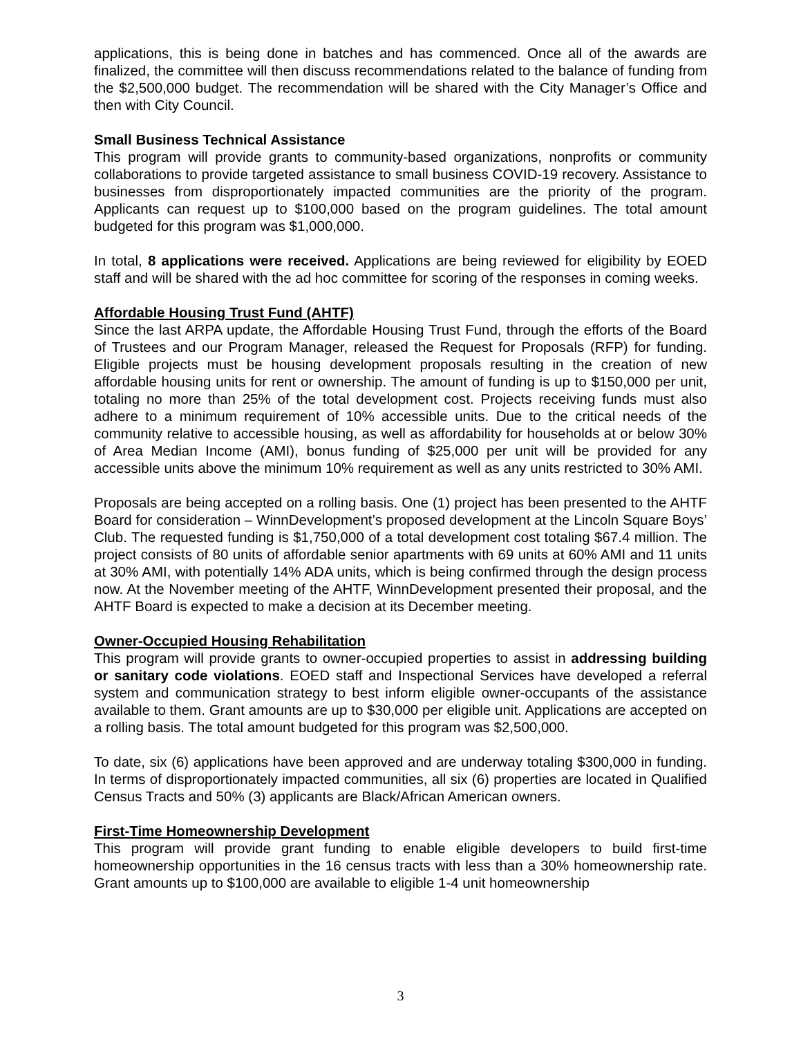applications, this is being done in batches and has commenced. Once all of the awards are finalized, the committee will then discuss recommendations related to the balance of funding from the $2,500,000 budget. The recommendation will be shared with the City Manager’s Office and then with City Council.
Small Business Technical Assistance
This program will provide grants to community-based organizations, nonprofits or community collaborations to provide targeted assistance to small business COVID-19 recovery. Assistance to businesses from disproportionately impacted communities are the priority of the program. Applicants can request up to $100,000 based on the program guidelines. The total amount budgeted for this program was $1,000,000.
In total, 8 applications were received. Applications are being reviewed for eligibility by EOED staff and will be shared with the ad hoc committee for scoring of the responses in coming weeks.
Affordable Housing Trust Fund (AHTF)
Since the last ARPA update, the Affordable Housing Trust Fund, through the efforts of the Board of Trustees and our Program Manager, released the Request for Proposals (RFP) for funding. Eligible projects must be housing development proposals resulting in the creation of new affordable housing units for rent or ownership. The amount of funding is up to $150,000 per unit, totaling no more than 25% of the total development cost. Projects receiving funds must also adhere to a minimum requirement of 10% accessible units. Due to the critical needs of the community relative to accessible housing, as well as affordability for households at or below 30% of Area Median Income (AMI), bonus funding of $25,000 per unit will be provided for any accessible units above the minimum 10% requirement as well as any units restricted to 30% AMI.
Proposals are being accepted on a rolling basis. One (1) project has been presented to the AHTF Board for consideration – WinnDevelopment’s proposed development at the Lincoln Square Boys’ Club. The requested funding is $1,750,000 of a total development cost totaling $67.4 million. The project consists of 80 units of affordable senior apartments with 69 units at 60% AMI and 11 units at 30% AMI, with potentially 14% ADA units, which is being confirmed through the design process now. At the November meeting of the AHTF, WinnDevelopment presented their proposal, and the AHTF Board is expected to make a decision at its December meeting.
Owner-Occupied Housing Rehabilitation
This program will provide grants to owner-occupied properties to assist in addressing building or sanitary code violations. EOED staff and Inspectional Services have developed a referral system and communication strategy to best inform eligible owner-occupants of the assistance available to them. Grant amounts are up to $30,000 per eligible unit. Applications are accepted on a rolling basis. The total amount budgeted for this program was $2,500,000.
To date, six (6) applications have been approved and are underway totaling $300,000 in funding. In terms of disproportionately impacted communities, all six (6) properties are located in Qualified Census Tracts and 50% (3) applicants are Black/African American owners.
First-Time Homeownership Development
This program will provide grant funding to enable eligible developers to build first-time homeownership opportunities in the 16 census tracts with less than a 30% homeownership rate. Grant amounts up to $100,000 are available to eligible 1-4 unit homeownership
3